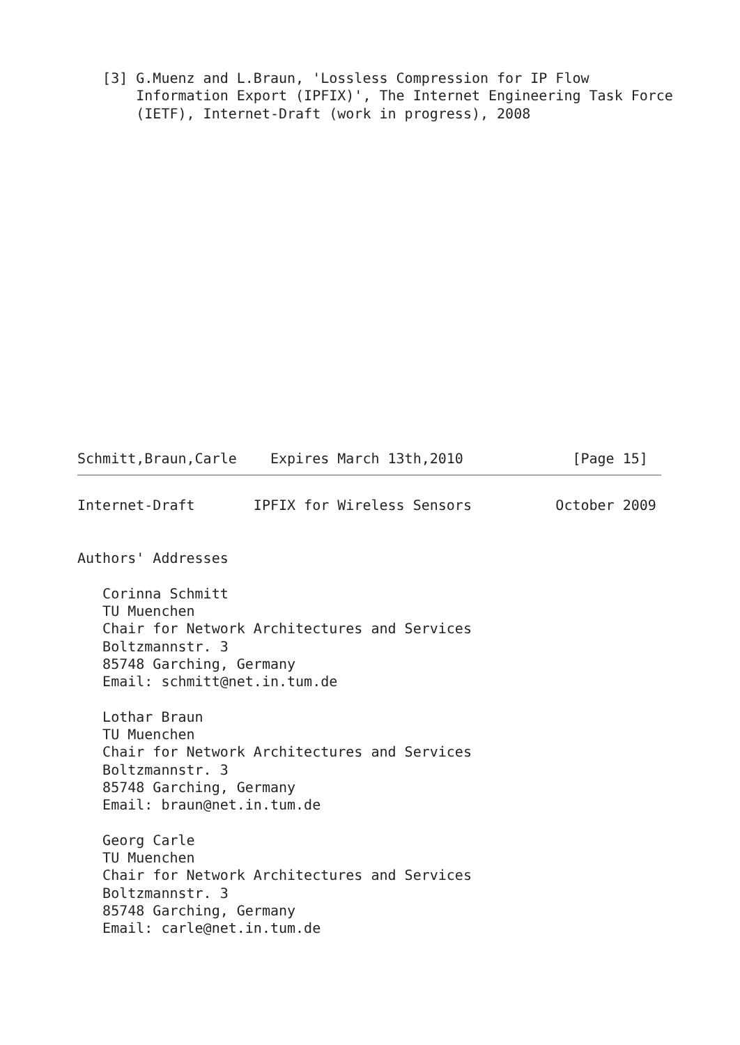[3] G.Muenz and L.Braun, 'Lossless Compression for IP Flow
       Information Export (IPFIX)', The Internet Engineering Task Force
       (IETF), Internet-Draft (work in progress), 2008
Schmitt,Braun,Carle    Expires March 13th,2010             [Page 15]
Internet-Draft       IPFIX for Wireless Sensors          October 2009


Authors' Addresses

   Corinna Schmitt
   TU Muenchen
   Chair for Network Architectures and Services
   Boltzmannstr. 3
   85748 Garching, Germany
   Email: schmitt@net.in.tum.de

   Lothar Braun
   TU Muenchen
   Chair for Network Architectures and Services
   Boltzmannstr. 3
   85748 Garching, Germany
   Email: braun@net.in.tum.de

   Georg Carle
   TU Muenchen
   Chair for Network Architectures and Services
   Boltzmannstr. 3
   85748 Garching, Germany
   Email: carle@net.in.tum.de